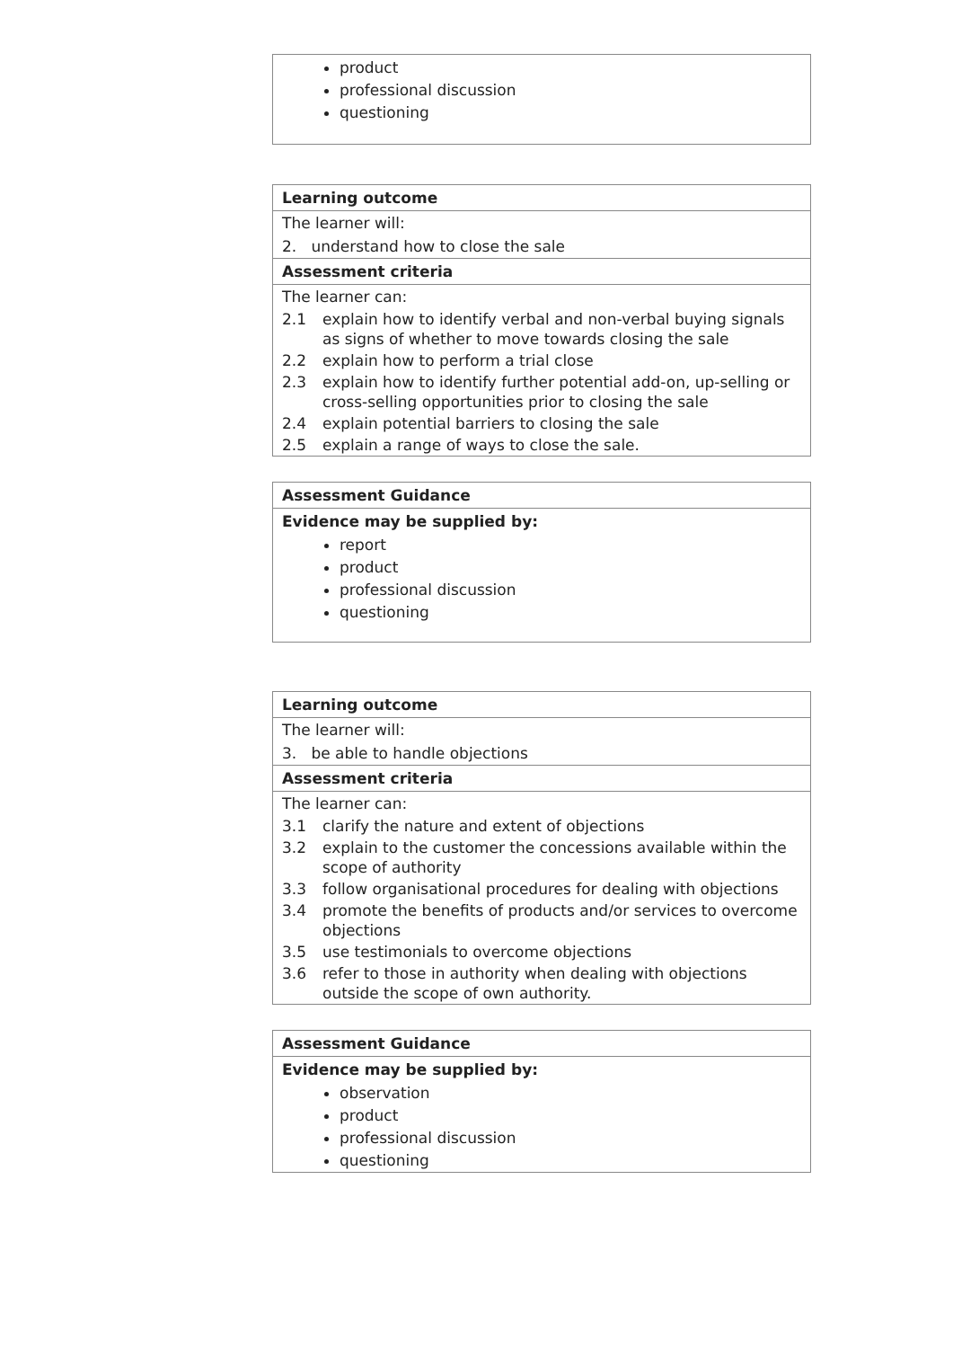product
professional discussion
questioning
Learning outcome
The learner will:
2. understand how to close the sale
Assessment criteria
The learner can:
2.1 explain how to identify verbal and non-verbal buying signals as signs of whether to move towards closing the sale
2.2 explain how to perform a trial close
2.3 explain how to identify further potential add-on, up-selling or cross-selling opportunities prior to closing the sale
2.4 explain potential barriers to closing the sale
2.5 explain a range of ways to close the sale.
Assessment Guidance
Evidence may be supplied by:
report
product
professional discussion
questioning
Learning outcome
The learner will:
3. be able to handle objections
Assessment criteria
The learner can:
3.1 clarify the nature and extent of objections
3.2 explain to the customer the concessions available within the scope of authority
3.3 follow organisational procedures for dealing with objections
3.4 promote the benefits of products and/or services to overcome objections
3.5 use testimonials to overcome objections
3.6 refer to those in authority when dealing with objections outside the scope of own authority.
Assessment Guidance
Evidence may be supplied by:
observation
product
professional discussion
questioning